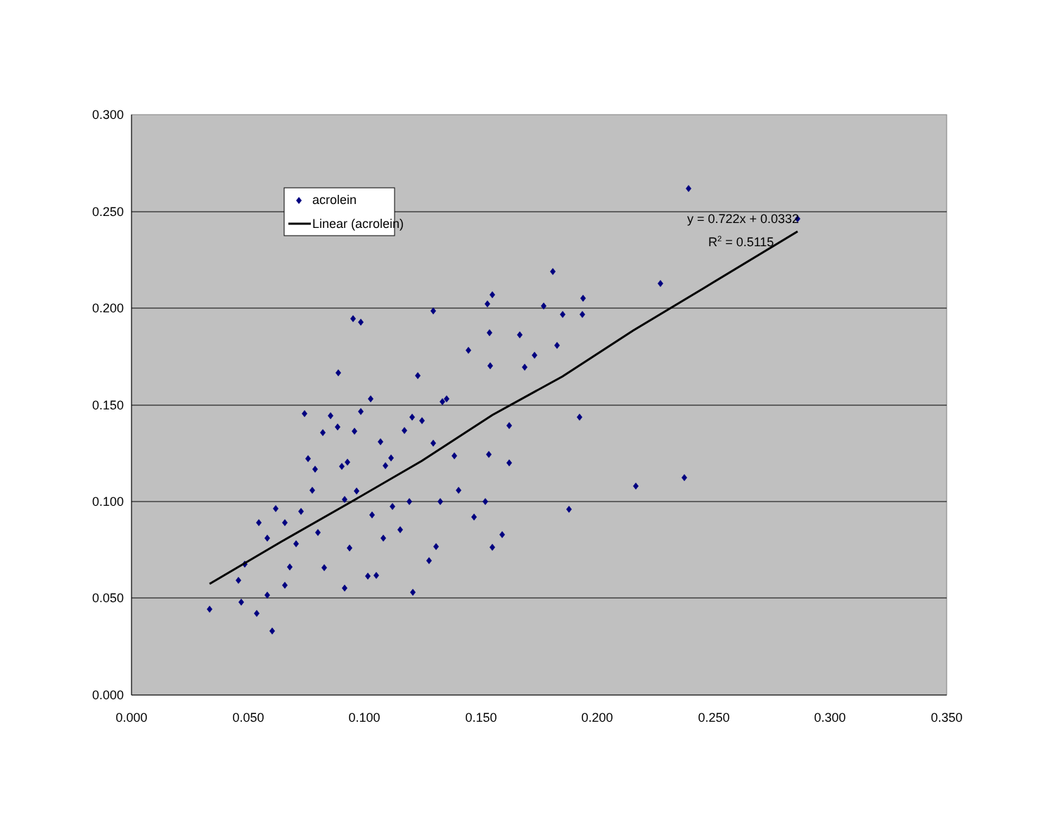0.300
0.250
0.200
0.150
0.100
0.050
0.000
0.000
0.050
0.100
0.150
0.200
0.250
0.300
0.350
y = 0.722x + 0.0332
R2 = 0.5115
acrolein
Linear (acrolein)